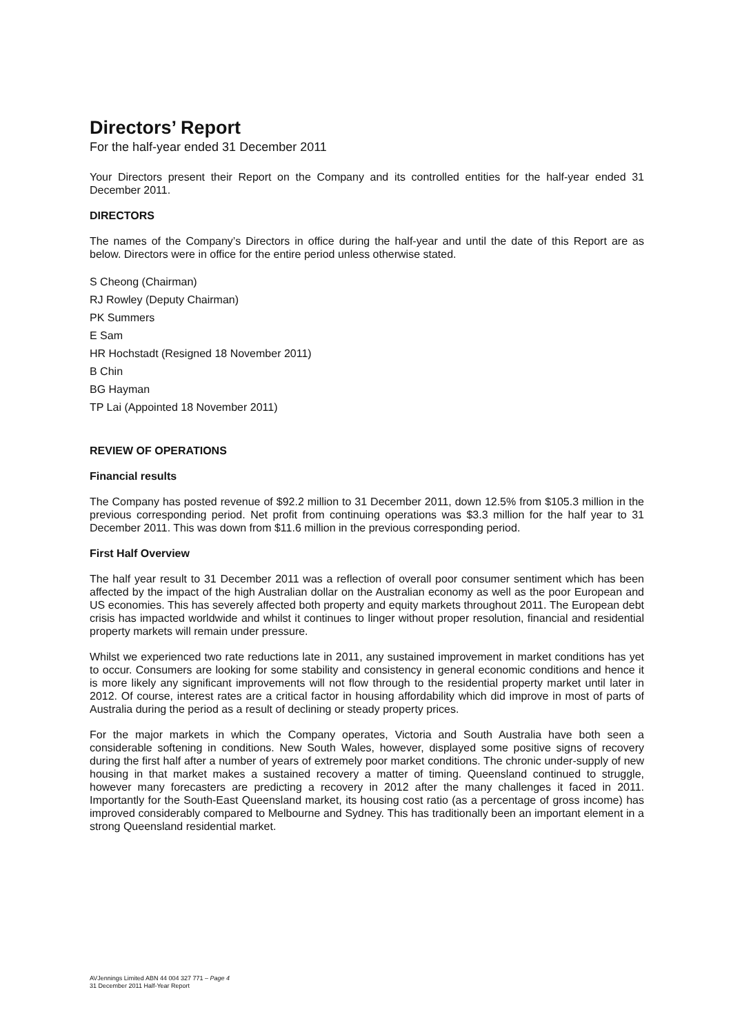Directors’ Report
For the half-year ended 31 December 2011
Your Directors present their Report on the Company and its controlled entities for the half-year ended 31 December 2011.
DIRECTORS
The names of the Company’s Directors in office during the half-year and until the date of this Report are as below. Directors were in office for the entire period unless otherwise stated.
S Cheong (Chairman)
RJ Rowley (Deputy Chairman)
PK Summers
E Sam
HR Hochstadt (Resigned 18 November 2011)
B Chin
BG Hayman
TP Lai (Appointed 18 November 2011)
REVIEW OF OPERATIONS
Financial results
The Company has posted revenue of $92.2 million to 31 December 2011, down 12.5% from $105.3 million in the previous corresponding period. Net profit from continuing operations was $3.3 million for the half year to 31 December 2011. This was down from $11.6 million in the previous corresponding period.
First Half Overview
The half year result to 31 December 2011 was a reflection of overall poor consumer sentiment which has been affected by the impact of the high Australian dollar on the Australian economy as well as the poor European and US economies. This has severely affected both property and equity markets throughout 2011. The European debt crisis has impacted worldwide and whilst it continues to linger without proper resolution, financial and residential property markets will remain under pressure.
Whilst we experienced two rate reductions late in 2011, any sustained improvement in market conditions has yet to occur. Consumers are looking for some stability and consistency in general economic conditions and hence it is more likely any significant improvements will not flow through to the residential property market until later in 2012. Of course, interest rates are a critical factor in housing affordability which did improve in most of parts of Australia during the period as a result of declining or steady property prices.
For the major markets in which the Company operates, Victoria and South Australia have both seen a considerable softening in conditions. New South Wales, however, displayed some positive signs of recovery during the first half after a number of years of extremely poor market conditions. The chronic under-supply of new housing in that market makes a sustained recovery a matter of timing. Queensland continued to struggle, however many forecasters are predicting a recovery in 2012 after the many challenges it faced in 2011. Importantly for the South-East Queensland market, its housing cost ratio (as a percentage of gross income) has improved considerably compared to Melbourne and Sydney. This has traditionally been an important element in a strong Queensland residential market.
AVJennings Limited ABN 44 004 327 771 – Page 4
31 December 2011 Half-Year Report